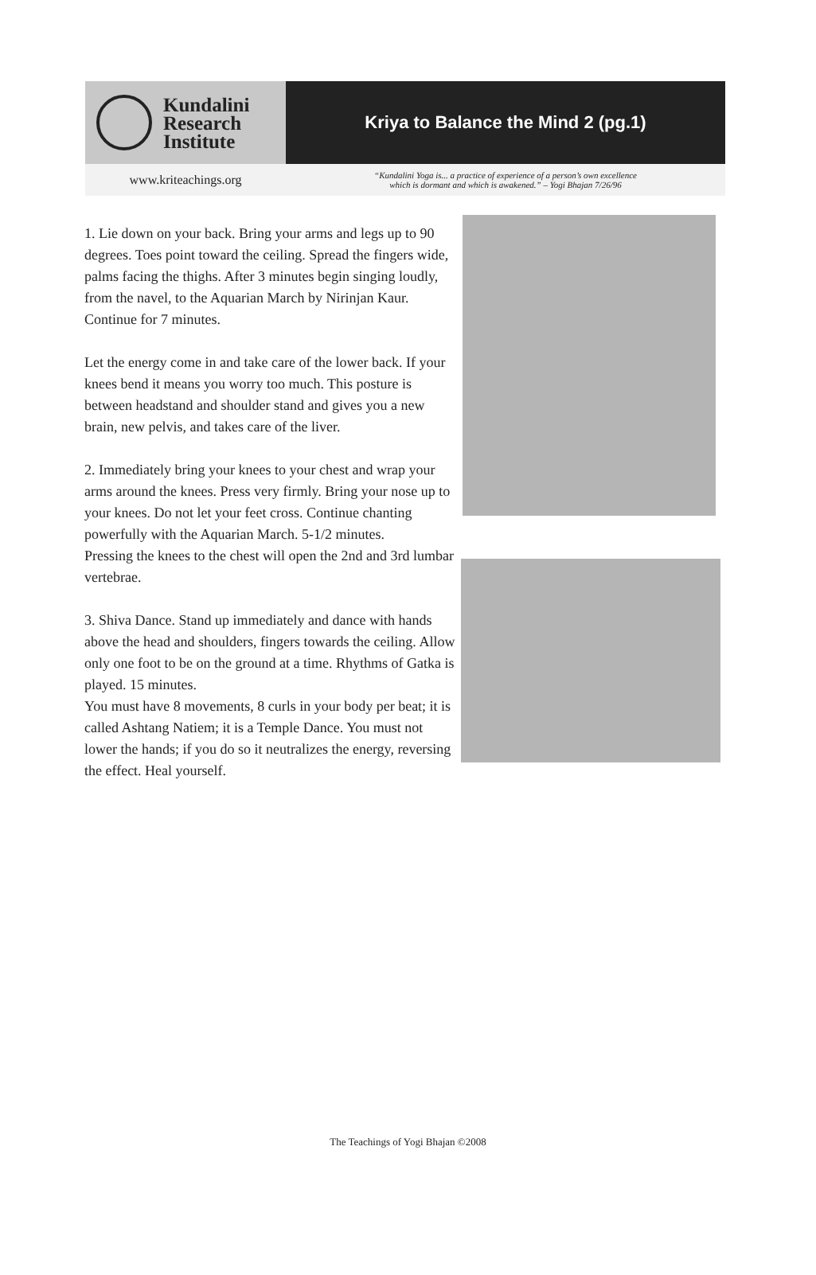Kundalini
Research
Institute
Kriya to Balance the Mind 2 (pg.1)
www.kriteachings.org
“Kundalini Yoga is... a practice of experience of a person’s own excellence
which is dormant and which is awakened.” – Yogi Bhajan 7/26/96
1. Lie down on your back. Bring your arms and legs up to 90 degrees. Toes point toward the ceiling. Spread the fingers wide, palms facing the thighs. After 3 minutes begin singing loudly, from the navel, to the Aquarian March by Nirinjan Kaur. Continue for 7 minutes.
Let the energy come in and take care of the lower back. If your knees bend it means you worry too much. This posture is between headstand and shoulder stand and gives you a new brain, new pelvis, and takes care of the liver.
2. Immediately bring your knees to your chest and wrap your arms around the knees. Press very firmly. Bring your nose up to your knees. Do not let your feet cross. Continue chanting powerfully with the Aquarian March. 5-1/2 minutes.
Pressing the knees to the chest will open the 2nd and 3rd lumbar vertebrae.
3. Shiva Dance. Stand up immediately and dance with hands above the head and shoulders, fingers towards the ceiling. Allow only one foot to be on the ground at a time. Rhythms of Gatka is played. 15 minutes.
You must have 8 movements, 8 curls in your body per beat; it is called Ashtang Natiem; it is a Temple Dance. You must not lower the hands; if you do so it neutralizes the energy, reversing the effect. Heal yourself.
The Teachings of Yogi Bhajan ©2008